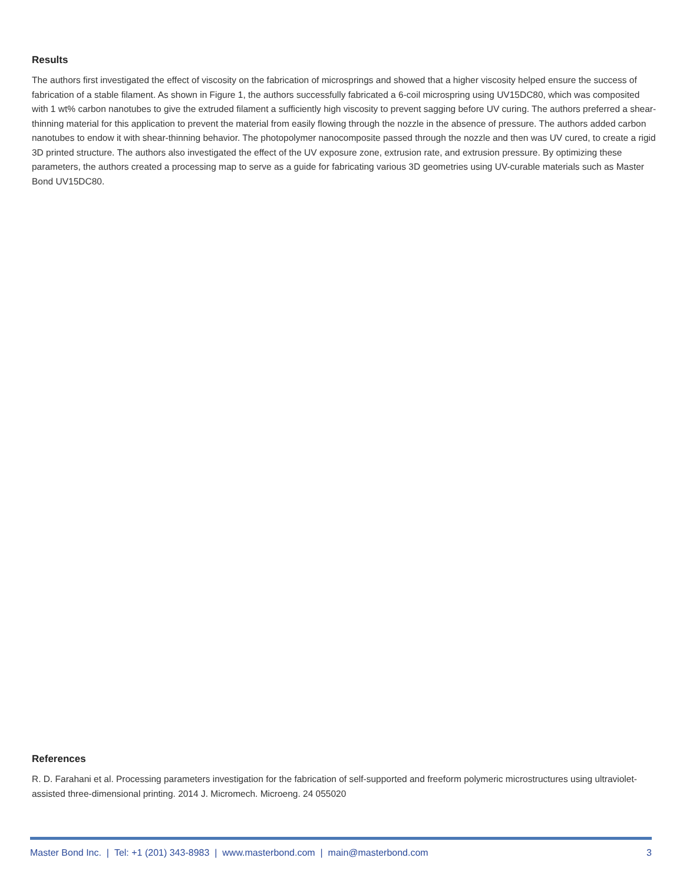Results
The authors first investigated the effect of viscosity on the fabrication of microsprings and showed that a higher viscosity helped ensure the success of fabrication of a stable filament. As shown in Figure 1, the authors successfully fabricated a 6-coil microspring using UV15DC80, which was composited with 1 wt% carbon nanotubes to give the extruded filament a sufficiently high viscosity to prevent sagging before UV curing. The authors preferred a shear-thinning material for this application to prevent the material from easily flowing through the nozzle in the absence of pressure. The authors added carbon nanotubes to endow it with shear-thinning behavior. The photopolymer nanocomposite passed through the nozzle and then was UV cured, to create a rigid 3D printed structure. The authors also investigated the effect of the UV exposure zone, extrusion rate, and extrusion pressure. By optimizing these parameters, the authors created a processing map to serve as a guide for fabricating various 3D geometries using UV-curable materials such as Master Bond UV15DC80.
References
R. D. Farahani et al. Processing parameters investigation for the fabrication of self-supported and freeform polymeric microstructures using ultraviolet-assisted three-dimensional printing. 2014 J. Micromech. Microeng. 24 055020
Master Bond Inc. | Tel: +1 (201) 343-8983 | www.masterbond.com | main@masterbond.com 3